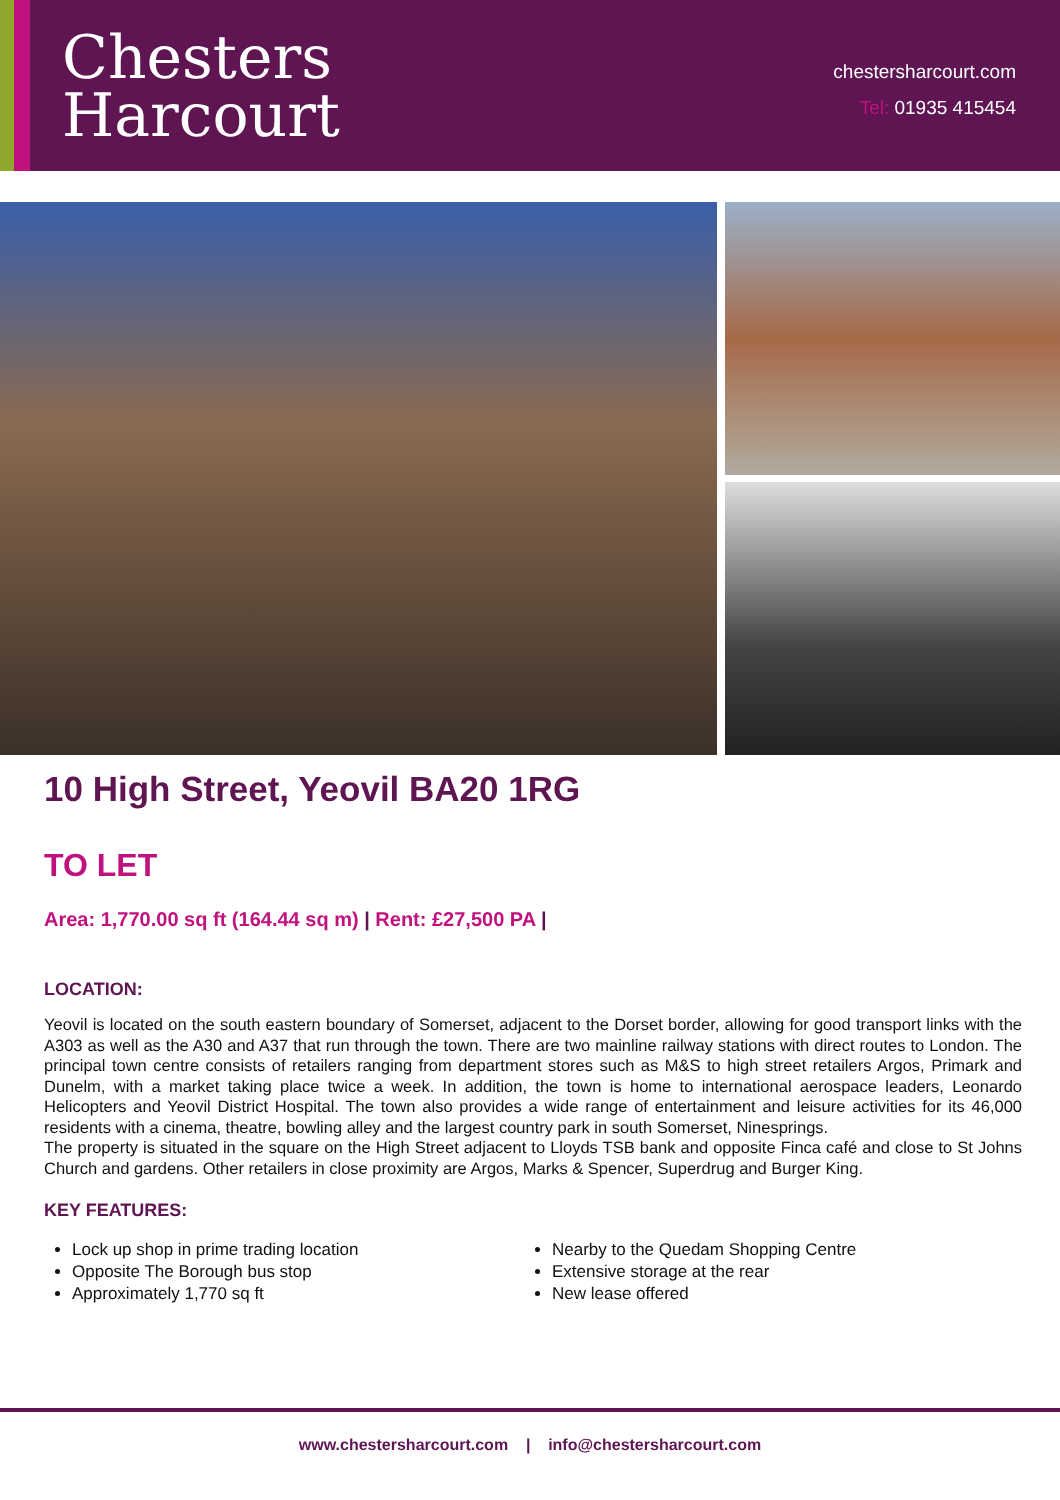Chesters
Harcourt
chestersharcourt.com
Tel: 01935 415454
10 High Street, Yeovil BA20 1RG
TO LET
Area: 1,770.00 sq ft (164.44 sq m) | Rent: £27,500 PA |
LOCATION:
Yeovil is located on the south eastern boundary of Somerset, adjacent to the Dorset border, allowing for good transport links with the A303 as well as the A30 and A37 that run through the town. There are two mainline railway stations with direct routes to London. The principal town centre consists of retailers ranging from department stores such as M&S to high street retailers Argos, Primark and Dunelm, with a market taking place twice a week. In addition, the town is home to international aerospace leaders, Leonardo Helicopters and Yeovil District Hospital. The town also provides a wide range of entertainment and leisure activities for its 46,000 residents with a cinema, theatre, bowling alley and the largest country park in south Somerset, Ninesprings.
The property is situated in the square on the High Street adjacent to Lloyds TSB bank and opposite Finca café and close to St Johns Church and gardens. Other retailers in close proximity are Argos, Marks & Spencer, Superdrug and Burger King.
KEY FEATURES:
Lock up shop in prime trading location
Opposite The Borough bus stop
Approximately 1,770 sq ft
Nearby to the Quedam Shopping Centre
Extensive storage at the rear
New lease offered
www.chestersharcourt.com | info@chestersharcourt.com